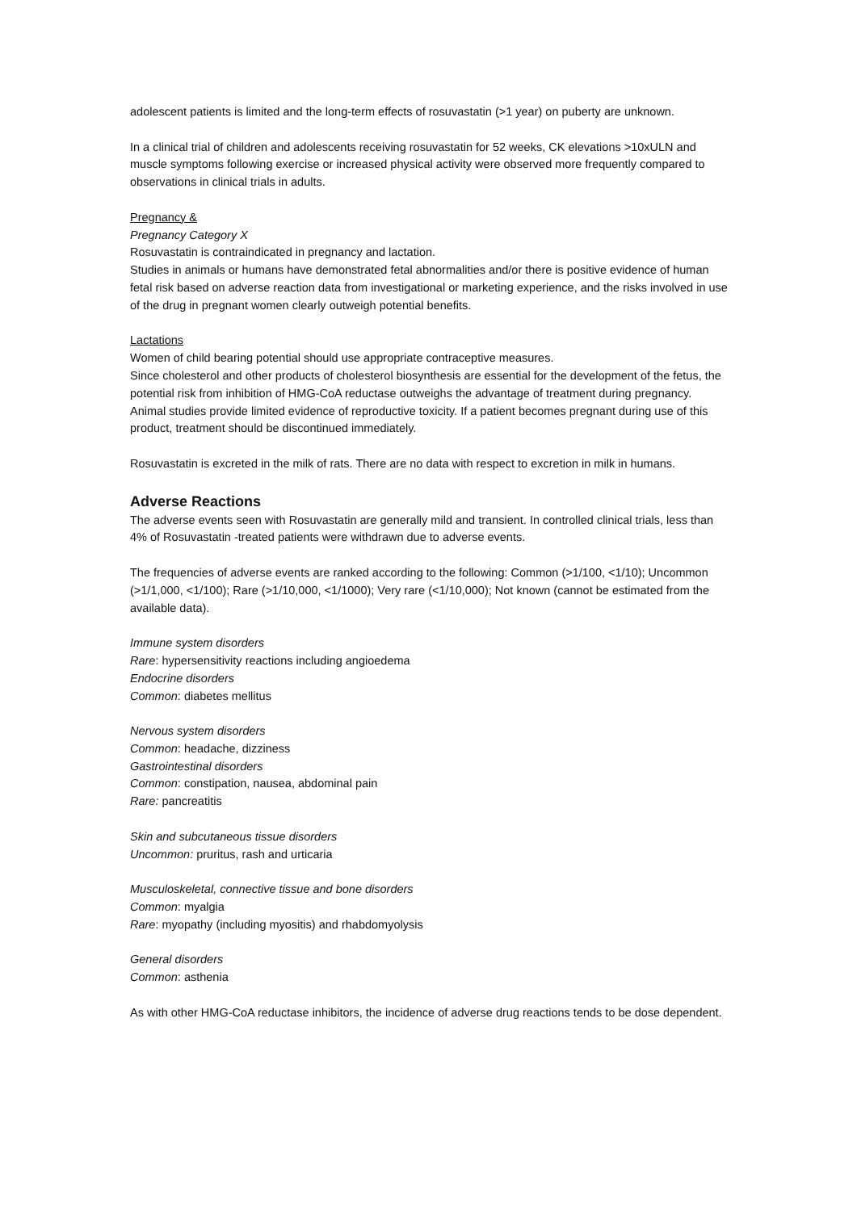adolescent patients is limited and the long-term effects of rosuvastatin (>1 year) on puberty are unknown.
In a clinical trial of children and adolescents receiving rosuvastatin for 52 weeks, CK elevations >10xULN and muscle symptoms following exercise or increased physical activity were observed more frequently compared to observations in clinical trials in adults.
Pregnancy &
Pregnancy Category X
Rosuvastatin is contraindicated in pregnancy and lactation.
Studies in animals or humans have demonstrated fetal abnormalities and/or there is positive evidence of human fetal risk based on adverse reaction data from investigational or marketing experience, and the risks involved in use of the drug in pregnant women clearly outweigh potential benefits.
Lactations
Women of child bearing potential should use appropriate contraceptive measures.
Since cholesterol and other products of cholesterol biosynthesis are essential for the development of the fetus, the potential risk from inhibition of HMG-CoA reductase outweighs the advantage of treatment during pregnancy. Animal studies provide limited evidence of reproductive toxicity. If a patient becomes pregnant during use of this product, treatment should be discontinued immediately.
Rosuvastatin is excreted in the milk of rats. There are no data with respect to excretion in milk in humans.
Adverse Reactions
The adverse events seen with Rosuvastatin are generally mild and transient. In controlled clinical trials, less than 4% of Rosuvastatin -treated patients were withdrawn due to adverse events.
The frequencies of adverse events are ranked according to the following: Common (>1/100, <1/10); Uncommon (>1/1,000, <1/100); Rare (>1/10,000, <1/1000); Very rare (<1/10,000); Not known (cannot be estimated from the available data).
Immune system disorders
Rare: hypersensitivity reactions including angioedema
Endocrine disorders
Common: diabetes mellitus
Nervous system disorders
Common: headache, dizziness
Gastrointestinal disorders
Common: constipation, nausea, abdominal pain
Rare: pancreatitis
Skin and subcutaneous tissue disorders
Uncommon: pruritus, rash and urticaria
Musculoskeletal, connective tissue and bone disorders
Common: myalgia
Rare: myopathy (including myositis) and rhabdomyolysis
General disorders
Common: asthenia
As with other HMG-CoA reductase inhibitors, the incidence of adverse drug reactions tends to be dose dependent.